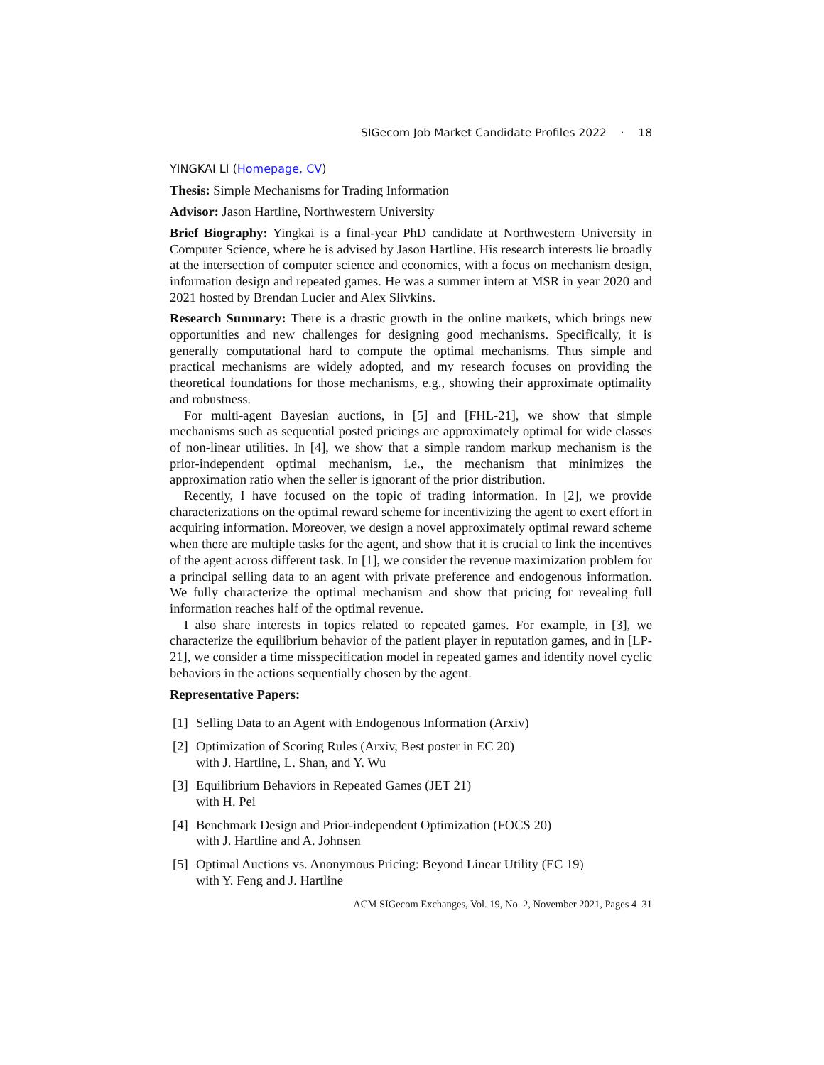SIGecom Job Market Candidate Profiles 2022 · 18
YINGKAI LI (Homepage, CV)
Thesis: Simple Mechanisms for Trading Information
Advisor: Jason Hartline, Northwestern University
Brief Biography: Yingkai is a final-year PhD candidate at Northwestern University in Computer Science, where he is advised by Jason Hartline. His research interests lie broadly at the intersection of computer science and economics, with a focus on mechanism design, information design and repeated games. He was a summer intern at MSR in year 2020 and 2021 hosted by Brendan Lucier and Alex Slivkins.
Research Summary: There is a drastic growth in the online markets, which brings new opportunities and new challenges for designing good mechanisms. Specifically, it is generally computational hard to compute the optimal mechanisms. Thus simple and practical mechanisms are widely adopted, and my research focuses on providing the theoretical foundations for those mechanisms, e.g., showing their approximate optimality and robustness.
For multi-agent Bayesian auctions, in [5] and [FHL-21], we show that simple mechanisms such as sequential posted pricings are approximately optimal for wide classes of non-linear utilities. In [4], we show that a simple random markup mechanism is the prior-independent optimal mechanism, i.e., the mechanism that minimizes the approximation ratio when the seller is ignorant of the prior distribution.
Recently, I have focused on the topic of trading information. In [2], we provide characterizations on the optimal reward scheme for incentivizing the agent to exert effort in acquiring information. Moreover, we design a novel approximately optimal reward scheme when there are multiple tasks for the agent, and show that it is crucial to link the incentives of the agent across different task. In [1], we consider the revenue maximization problem for a principal selling data to an agent with private preference and endogenous information. We fully characterize the optimal mechanism and show that pricing for revealing full information reaches half of the optimal revenue.
I also share interests in topics related to repeated games. For example, in [3], we characterize the equilibrium behavior of the patient player in reputation games, and in [LP-21], we consider a time misspecification model in repeated games and identify novel cyclic behaviors in the actions sequentially chosen by the agent.
Representative Papers:
[1] Selling Data to an Agent with Endogenous Information (Arxiv)
[2] Optimization of Scoring Rules (Arxiv, Best poster in EC 20)
with J. Hartline, L. Shan, and Y. Wu
[3] Equilibrium Behaviors in Repeated Games (JET 21)
with H. Pei
[4] Benchmark Design and Prior-independent Optimization (FOCS 20)
with J. Hartline and A. Johnsen
[5] Optimal Auctions vs. Anonymous Pricing: Beyond Linear Utility (EC 19)
with Y. Feng and J. Hartline
ACM SIGecom Exchanges, Vol. 19, No. 2, November 2021, Pages 4–31